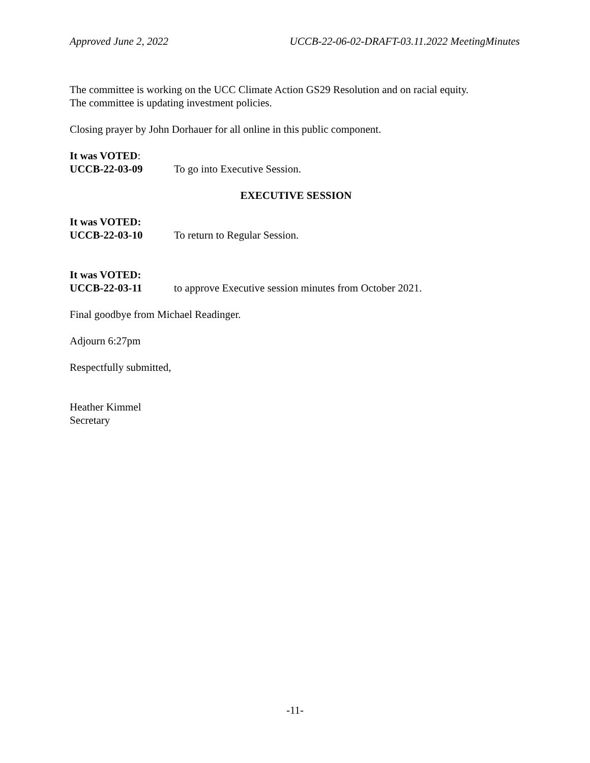Approved June 2, 2022 UCCB-22-06-02-DRAFT-03.11.2022 MeetingMinutes
The committee is working on the UCC Climate Action GS29 Resolution and on racial equity.
The committee is updating investment policies.
Closing prayer by John Dorhauer for all online in this public component.
It was VOTED:
UCCB-22-03-09 To go into Executive Session.
EXECUTIVE SESSION
It was VOTED:
UCCB-22-03-10 To return to Regular Session.
It was VOTED:
UCCB-22-03-11 to approve Executive session minutes from October 2021.
Final goodbye from Michael Readinger.
Adjourn 6:27pm
Respectfully submitted,
Heather Kimmel
Secretary
-11-